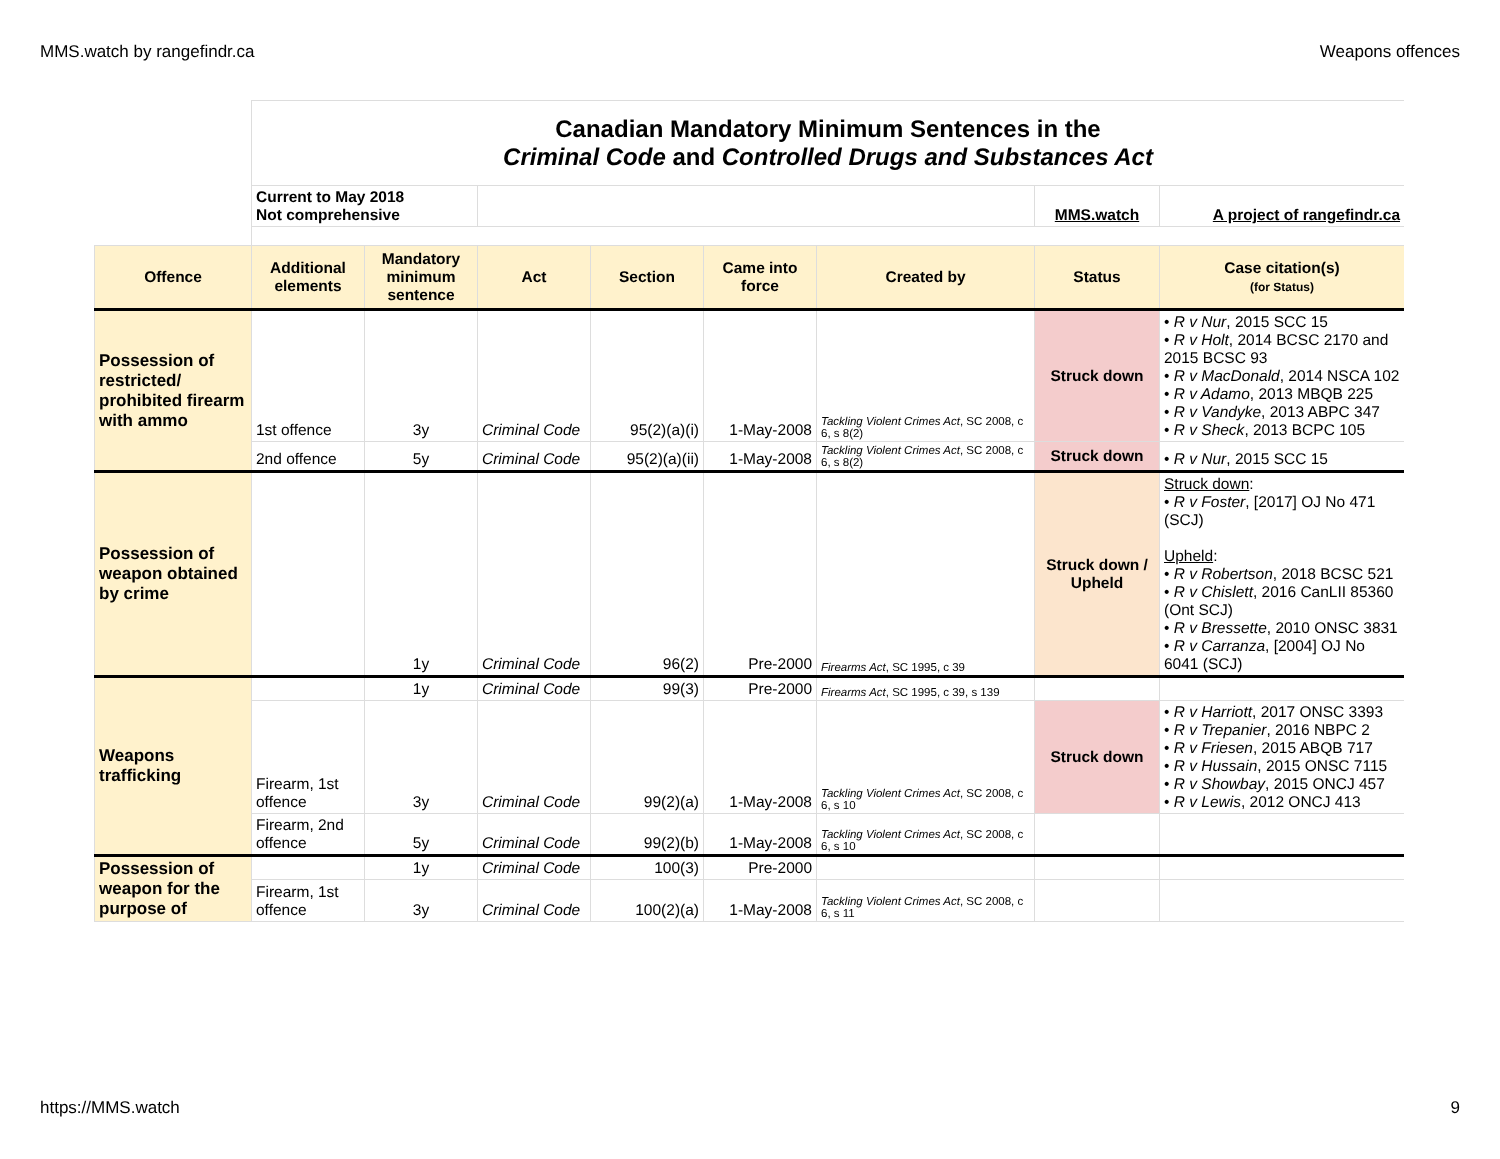MMS.watch by rangefindr.ca Weapons offences
| | Canadian Mandatory Minimum Sentences in the Criminal Code and Controlled Drugs and Substances Act | | | | | | | |
| | Current to May 2018 Not comprehensive | | | | | | MMS.watch | A project of rangefindr.ca |
| Offence | Additional elements | Mandatory minimum sentence | Act | Section | Came into force | Created by | Status | Case citation(s) (for Status) |
| Possession of restricted/ prohibited firearm with ammo | 1st offence | 3y | Criminal Code | 95(2)(a)(i) | 1-May-2008 | Tackling Violent Crimes Act , SC 2008, c 6, s 8(2) | Struck down | • R v Nur , 2015 SCC 15 • R v Holt , 2014 BCSC 2170 and 2015 BCSC 93 • R v MacDonald , 2014 NSCA 102 • R v Adamo , 2013 MBQB 225 • R v Vandyke , 2013 ABPC 347 • R v Sheck , 2013 BCPC 105 |
| | 2nd offence | 5y | Criminal Code | 95(2)(a)(ii) | 1-May-2008 | Tackling Violent Crimes Act , SC 2008, c 6, s 8(2) | Struck down | • R v Nur , 2015 SCC 15 |
| Possession of weapon obtained by crime | | 1y | Criminal Code | 96(2) | Pre-2000 | Firearms Act , SC 1995, c 39 | Struck down / Upheld | Struck down : • R v Foster , [2017] OJ No 471 (SCJ) Upheld : • R v Robertson , 2018 BCSC 521 • R v Chislett , 2016 CanLII 85360 (Ont SCJ) • R v Bressette , 2010 ONSC 3831 • R v Carranza , [2004] OJ No 6041 (SCJ) |
| Weapons trafficking | | 1y | Criminal Code | 99(3) | Pre-2000 | Firearms Act , SC 1995, c 39, s 139 | | |
| | Firearm, 1st offence | 3y | Criminal Code | 99(2)(a) | 1-May-2008 | Tackling Violent Crimes Act , SC 2008, c 6, s 10 | Struck down | • R v Harriott , 2017 ONSC 3393 • R v Trepanier , 2016 NBPC 2 • R v Friesen , 2015 ABQB 717 • R v Hussain , 2015 ONSC 7115 • R v Showbay , 2015 ONCJ 457 • R v Lewis , 2012 ONCJ 413 |
| | Firearm, 2nd offence | 5y | Criminal Code | 99(2)(b) | 1-May-2008 | Tackling Violent Crimes Act , SC 2008, c 6, s 10 | | |
| Possession of weapon for the purpose of | | 1y | Criminal Code | 100(3) | Pre-2000 | | | |
| | Firearm, 1st offence | 3y | Criminal Code | 100(2)(a) | 1-May-2008 | Tackling Violent Crimes Act , SC 2008, c 6, s 11 | | |
https://MMS.watch 9